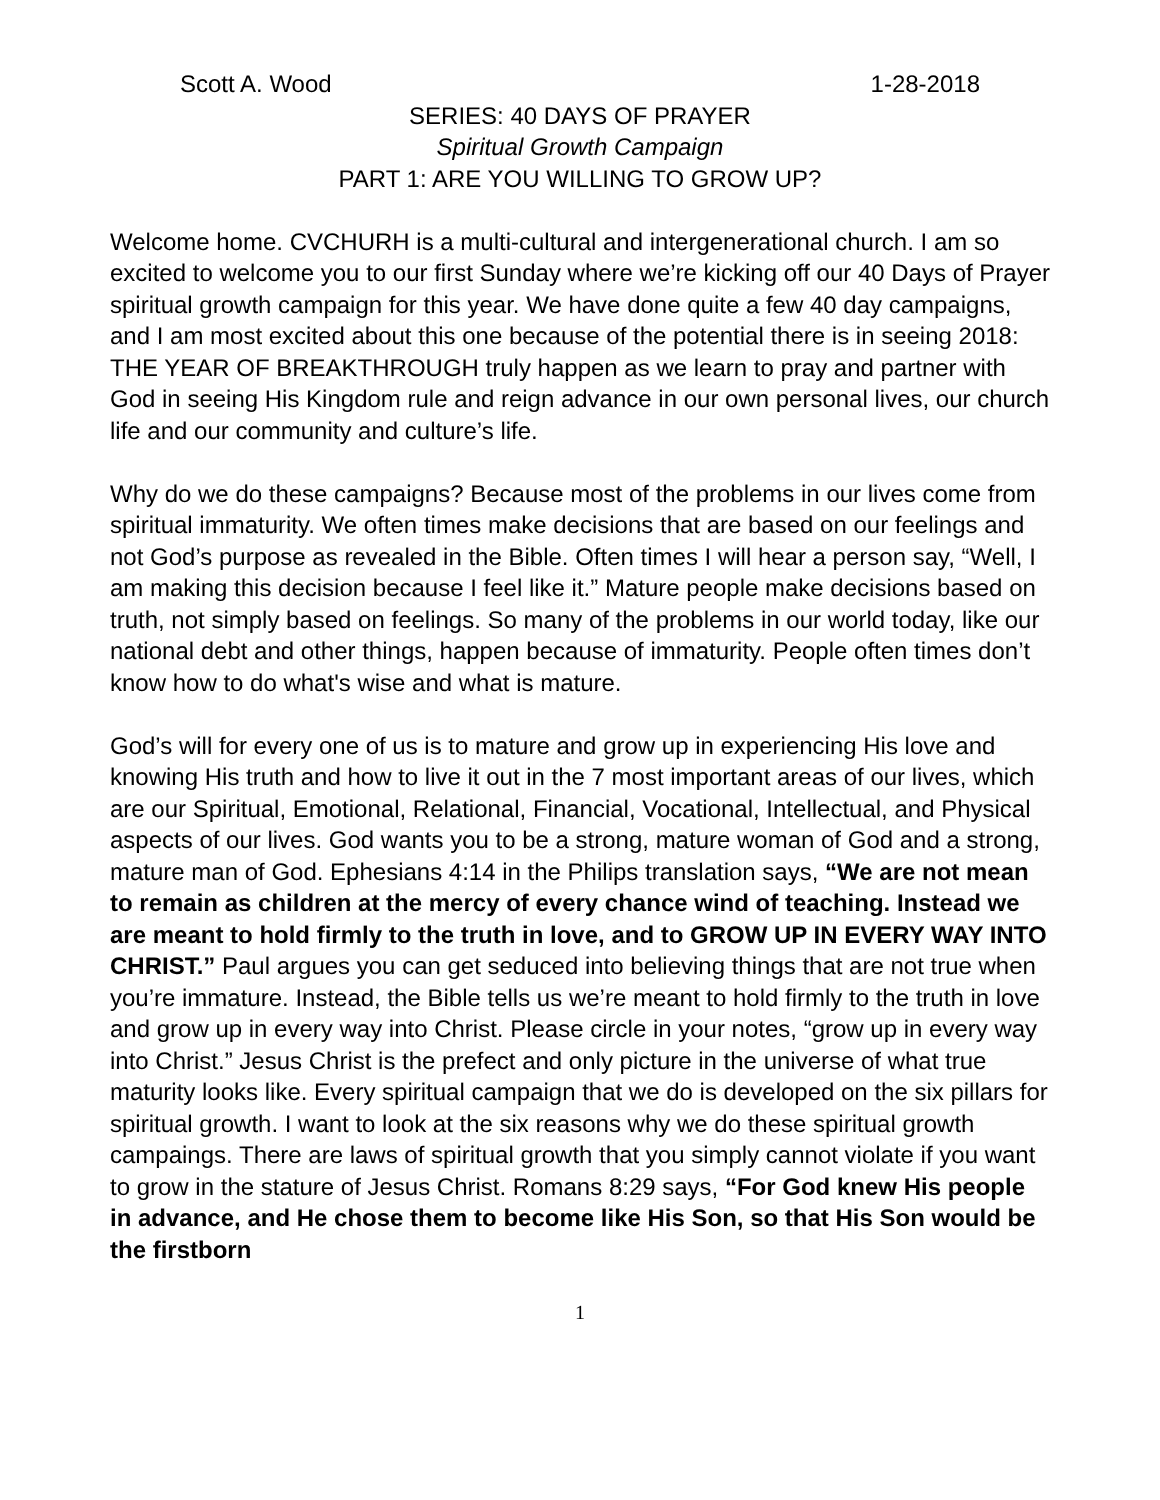Scott A. Wood 1-28-2018
SERIES: 40 DAYS OF PRAYER
Spiritual Growth Campaign
PART 1: ARE YOU WILLING TO GROW UP?
Welcome home. CVCHURH is a multi-cultural and intergenerational church. I am so excited to welcome you to our first Sunday where we’re kicking off our 40 Days of Prayer spiritual growth campaign for this year. We have done quite a few 40 day campaigns, and I am most excited about this one because of the potential there is in seeing 2018: THE YEAR OF BREAKTHROUGH truly happen as we learn to pray and partner with God in seeing His Kingdom rule and reign advance in our own personal lives, our church life and our community and culture’s life.
Why do we do these campaigns? Because most of the problems in our lives come from spiritual immaturity. We often times make decisions that are based on our feelings and not God’s purpose as revealed in the Bible. Often times I will hear a person say, “Well, I am making this decision because I feel like it.” Mature people make decisions based on truth, not simply based on feelings. So many of the problems in our world today, like our national debt and other things, happen because of immaturity. People often times don’t know how to do what's wise and what is mature.
God’s will for every one of us is to mature and grow up in experiencing His love and knowing His truth and how to live it out in the 7 most important areas of our lives, which are our Spiritual, Emotional, Relational, Financial, Vocational, Intellectual, and Physical aspects of our lives. God wants you to be a strong, mature woman of God and a strong, mature man of God. Ephesians 4:14 in the Philips translation says, “We are not mean to remain as children at the mercy of every chance wind of teaching. Instead we are meant to hold firmly to the truth in love, and to GROW UP IN EVERY WAY INTO CHRIST.” Paul argues you can get seduced into believing things that are not true when you’re immature. Instead, the Bible tells us we’re meant to hold firmly to the truth in love and grow up in every way into Christ. Please circle in your notes, “grow up in every way into Christ.” Jesus Christ is the prefect and only picture in the universe of what true maturity looks like. Every spiritual campaign that we do is developed on the six pillars for spiritual growth. I want to look at the six reasons why we do these spiritual growth campaings. There are laws of spiritual growth that you simply cannot violate if you want to grow in the stature of Jesus Christ. Romans 8:29 says, “For God knew His people in advance, and He chose them to become like His Son, so that His Son would be the firstborn
1